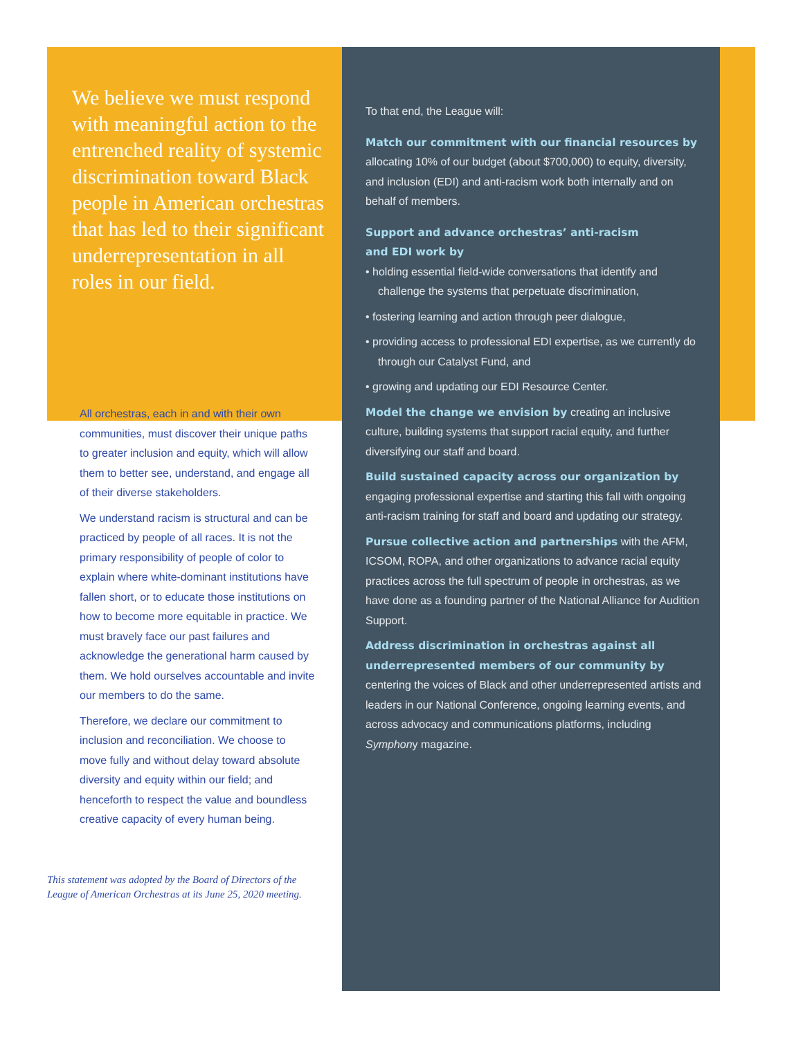We believe we must respond with meaningful action to the entrenched reality of systemic discrimination toward Black people in American orchestras that has led to their significant underrepresentation in all roles in our field.
All orchestras, each in and with their own communities, must discover their unique paths to greater inclusion and equity, which will allow them to better see, understand, and engage all of their diverse stakeholders.
We understand racism is structural and can be practiced by people of all races. It is not the primary responsibility of people of color to explain where white-dominant institutions have fallen short, or to educate those institutions on how to become more equitable in practice. We must bravely face our past failures and acknowledge the generational harm caused by them. We hold ourselves accountable and invite our members to do the same.
Therefore, we declare our commitment to inclusion and reconciliation. We choose to move fully and without delay toward absolute diversity and equity within our field; and henceforth to respect the value and boundless creative capacity of every human being.
This statement was adopted by the Board of Directors of the
League of American Orchestras at its June 25, 2020 meeting.
To that end, the League will:
Match our commitment with our financial resources by allocating 10% of our budget (about $700,000) to equity, diversity, and inclusion (EDI) and anti-racism work both internally and on behalf of members.
Support and advance orchestras’ anti-racism
and EDI work by
• holding essential field-wide conversations that identify and challenge the systems that perpetuate discrimination,
• fostering learning and action through peer dialogue,
• providing access to professional EDI expertise, as we currently do through our Catalyst Fund, and
• growing and updating our EDI Resource Center.
Model the change we envision by creating an inclusive culture, building systems that support racial equity, and further diversifying our staff and board.
Build sustained capacity across our organization by engaging professional expertise and starting this fall with ongoing anti-racism training for staff and board and updating our strategy.
Pursue collective action and partnerships with the AFM, ICSOM, ROPA, and other organizations to advance racial equity practices across the full spectrum of people in orchestras, as we have done as a founding partner of the National Alliance for Audition Support.
Address discrimination in orchestras against all underrepresented members of our community by centering the voices of Black and other underrepresented artists and leaders in our National Conference, ongoing learning events, and across advocacy and communications platforms, including Symphony magazine.